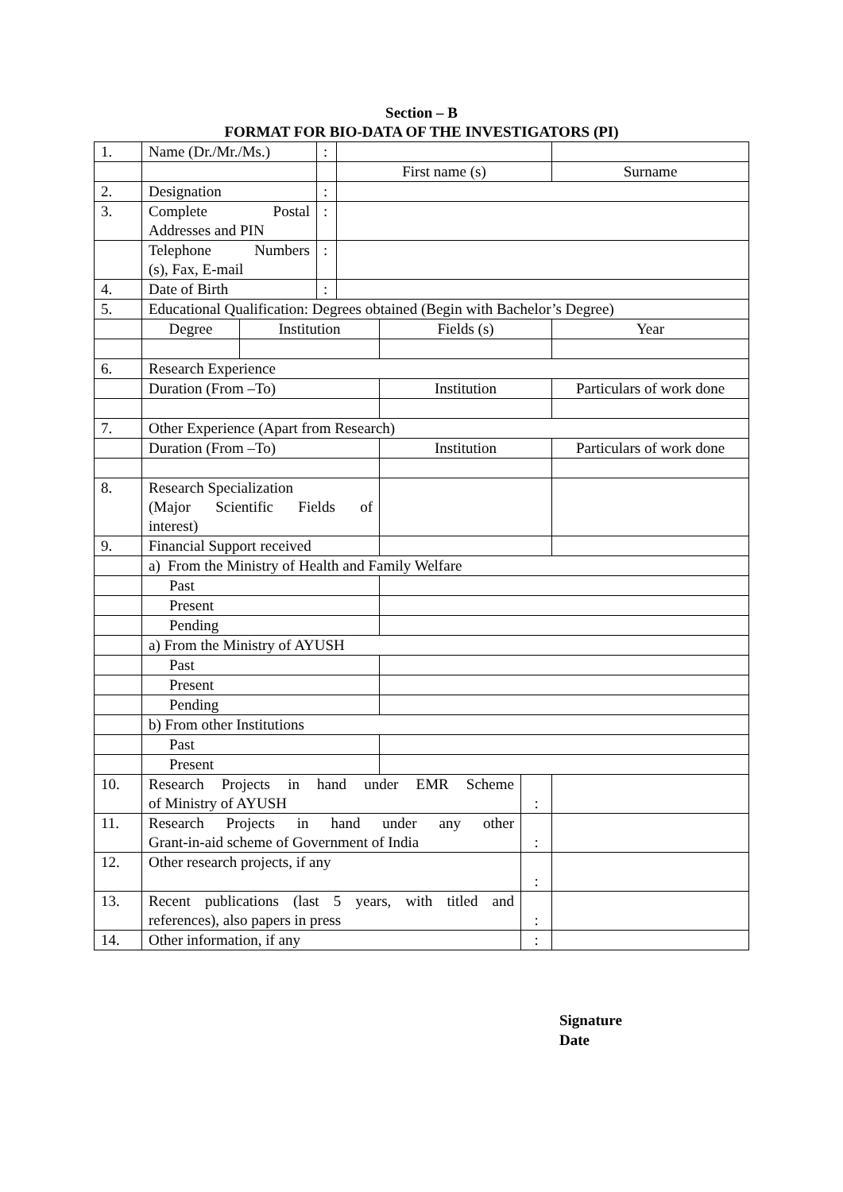Section – B
FORMAT FOR BIO-DATA OF THE INVESTIGATORS (PI)
| 1. | Name (Dr./Mr./Ms.) | | : | | | | |
| | | | | First name (s) | | | Surname |
| 2. | Designation | | : | | | | |
| 3. | Complete Postal Addresses and PIN | | : | | | | |
| | Telephone Numbers (s), Fax, E-mail | | : | | | | |
| 4. | Date of Birth | | : | | | | |
| 5. | Educational Qualification: Degrees obtained (Begin with Bachelor’s Degree) | | | | | | |
| | Degree | Institution | | | Fields (s) | | Year |
| 6. | Research Experience | | | | | | |
| | Duration (From –To) | | | | Institution | | Particulars of work done |
| 7. | Other Experience (Apart from Research) | | | | | | |
| | Duration (From –To) | | | | Institution | | Particulars of work done |
| 8. | Research Specialization (Major Scientific Fields of interest) | | | | | | |
| 9. | Financial Support received | | | | | | |
| | a) From the Ministry of Health and Family Welfare | | | | | | |
| | Past | | | | | | |
| | Present | | | | | | |
| | Pending | | | | | | |
| | a) From the Ministry of AYUSH | | | | | | |
| | Past | | | | | | |
| | Present | | | | | | |
| | Pending | | | | | | |
| | b) From other Institutions | | | | | | |
| | Past | | | | | | |
| | Present | | | | | | |
| 10. | Research Projects in hand under EMR Scheme of Ministry of AYUSH | | | | | : | |
| 11. | Research Projects in hand under any other Grant-in-aid scheme of Government of India | | | | | : | |
| 12. | Other research projects, if any | | | | | : | |
| 13. | Recent publications (last 5 years, with titled and references), also papers in press | | | | | : | |
| 14. | Other information, if any | | | | | : | |
Signature
Date